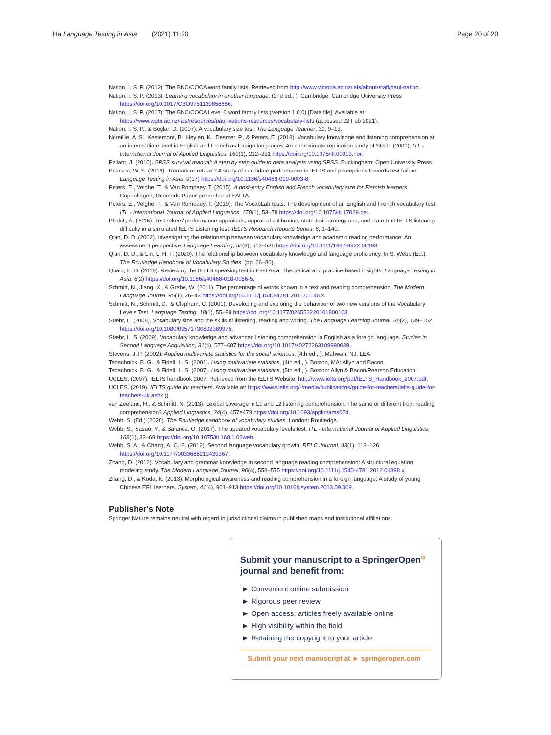Ha Language Testing in Asia (2021) 11:20 Page 20 of 20
Nation, I. S. P. (2012). The BNC/COCA word family lists. Retrieved from http://www.victoria.ac.nz/lals/about/staff/paul-nation.
Nation, I. S. P. (2013). Learning vocabulary in another language, (2nd ed., ). Cambridge: Cambridge University Press https://doi.org/10.1017/CBO9781139858656.
Nation, I. S. P. (2017). The BNC/COCA Level 6 word family lists (Version 1.0.0) [Data file]. Available at: https://www.wgtn.ac.nz/lals/resources/paul-nations-resources/vocabulary-lists (accessed 22 Feb 2021).
Nation, I. S. P., & Beglar, D. (2007). A vocabulary size test. The Language Teacher, 31, 9–13.
Noreillie, A. S., Kestemont, B., Heylen, K., Desmet, P., & Peters, E. (2018). Vocabulary knowledge and listening comprehension at an intermediate level in English and French as foreign languages: An approximate replication study of Stæhr (2009). ITL - International Journal of Applied Linguistics, 169(1), 212–231 https://doi.org/10.1075/itl.00013.nor.
Pallant, J. (2010). SPSS survival manual: A step by step guide to data analysis using SPSS. Buckingham: Open University Press.
Pearson, W. S. (2019). 'Remark or retake'? A study of candidate performance in IELTS and perceptions towards test failure. Language Testing in Asia, 9(17) https://doi.org/10.1186/s40468-019-0093-8.
Peters, E., Velghe, T., & Van Rompaey, T. (2015). A post-entry English and French vocabulary size for Flemish learners. Copenhagen, Denmark: Paper presented at EALTA.
Peters, E., Velghe, T., & Van Rompaey, T. (2019). The VocabLab tests: The development of an English and French vocabulary test. ITL - International Journal of Applied Linguistics, 170(1), 53–78 https://doi.org/10.1075/itl.17029.pet.
Phakiti, A. (2016). Test-takers' performance appraisals, appraisal calibration, state-trait strategy use, and state-trait IELTS listening difficulty in a simulated IELTS Listening test. IELTS Research Reports Series, 6, 1–140.
Qian, D. D. (2002). Investigating the relationship between vocabulary knowledge and academic reading performance: An assessment perspective. Language Learning, 52(3), 513–536 https://doi.org/10.1111/1467-9922.00193.
Qian, D. D., & Lin, L. H. F. (2020). The relationship between vocabulary knowledge and language proficiency. In S. Webb (Ed.), The Routledge Handbook of Vocabulary Studies, (pp. 66–80).
Quaid, E. D. (2018). Reviewing the IELTS speaking test in East Asia: Theoretical and practice-based insights. Language Testing in Asia, 8(2) https://doi.org/10.1186/s40468-018-0056-5.
Schmitt, N., Jiang, X., & Grabe, W. (2011). The percentage of words known in a text and reading comprehension. The Modern Language Journal, 95(1), 26–43 https://doi.org/10.1111/j.1540-4781.2011.01146.x.
Schmitt, N., Schmitt, D., & Clapham, C. (2001). Developing and exploring the behaviour of two new versions of the Vocabulary Levels Test. Language Testing, 18(1), 55–89 https://doi.org/10.1177/026553220101800103.
Stæhr, L. (2008). Vocabulary size and the skills of listening, reading and writing. The Language Learning Journal, 36(2), 139–152 https://doi.org/10.1080/09571730802389975.
Stæhr, L. S. (2009). Vocabulary knowledge and advanced listening comprehension in English as a foreign language. Studies in Second Language Acquisition, 31(4), 577–607 https://doi.org/10.1017/s0272263109990039.
Stevens, J. P. (2002). Applied multivariate statistics for the social sciences, (4th ed., ). Mahwah, NJ: LEA.
Tabachnick, B. G., & Fidell, L. S. (2001). Using multivariate statistics, (4th ed., ). Boston, MA: Allyn and Bacon.
Tabachnick, B. G., & Fidell, L. S. (2007). Using multivariate statistics, (5th ed., ). Boston: Allyn & Bacon/Pearson Education.
UCLES. (2007). IELTS handbook 2007. Retrieved from the IELTS Website: http://www.ielts.org/pdf/IELTS_Handbook_2007.pdf.
UCLES. (2019). IELTS guide for teachers. Available at: https://www.ielts.org/-/media/publications/guide-for-teachers/ielts-guide-for-teachers-uk.ashx ().
van Zeeland, H., & Schmitt, N. (2013). Lexical coverage in L1 and L2 listening comprehension: The same or different from reading comprehension? Applied Linguistics, 34(4), 457e479 https://doi.org/10.1093/applin/ams074.
Webb, S. (Ed.) (2020). The Routledge handbook of vocabulary studies. London: Routledge.
Webb, S., Sasao, Y., & Balance, O. (2017). The updated vocabulary levels test. ITL - International Journal of Applied Linguistics, 168(1), 33–69 https://doi.org/10.1075/itl.168.1.02web.
Webb, S. A., & Chang, A. C.-S. (2012). Second language vocabulary growth. RELC Journal, 43(1), 113–126 https://doi.org/10.1177/0033688212439367.
Zhang, D. (2012). Vocabulary and grammar knowledge in second language reading comprehension: A structural equation modeling study. The Modern Language Journal, 96(4), 558–575 https://doi.org/10.1111/j.1540-4781.2012.01398.x.
Zhang, D., & Koda, K. (2013). Morphological awareness and reading comprehension in a foreign language: A study of young Chinese EFL learners. System, 41(4), 901–913 https://doi.org/10.1016/j.system.2013.09.009.
Publisher's Note
Springer Nature remains neutral with regard to jurisdictional claims in published maps and institutional affiliations.
Submit your manuscript to a SpringerOpen<sup>⊙</sup> journal and benefit from:
► Convenient online submission
► Rigorous peer review
► Open access: articles freely available online
► High visibility within the field
► Retaining the copyright to your article
Submit your next manuscript at ► springeropen.com